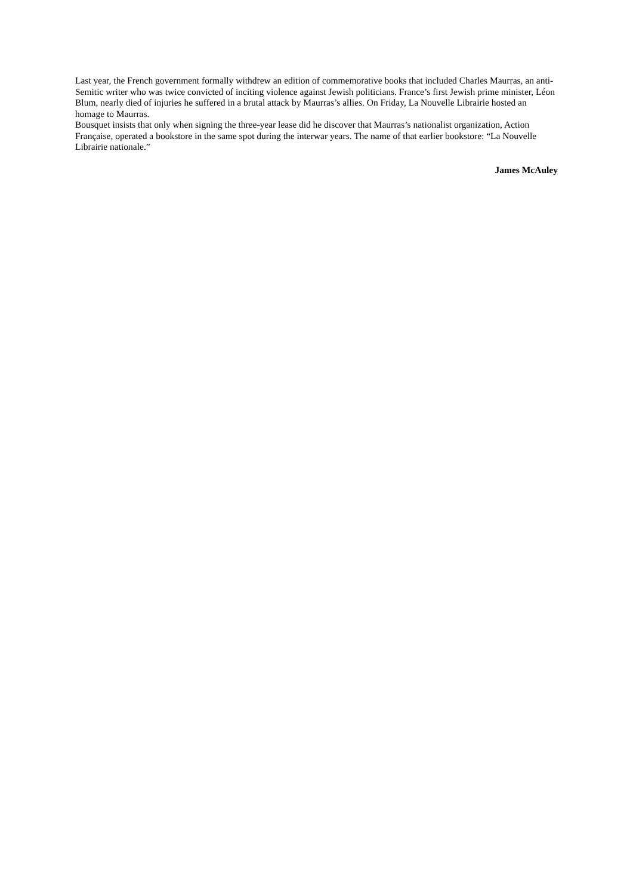Last year, the French government formally withdrew an edition of commemorative books that included Charles Maurras, an anti-Semitic writer who was twice convicted of inciting violence against Jewish politicians. France’s first Jewish prime minister, Léon Blum, nearly died of injuries he suffered in a brutal attack by Maurras’s allies. On Friday, La Nouvelle Librairie hosted an homage to Maurras.
Bousquet insists that only when signing the three-year lease did he discover that Maurras’s nationalist organization, Action Française, operated a bookstore in the same spot during the interwar years. The name of that earlier bookstore: “La Nouvelle Librairie nationale.”
James McAuley